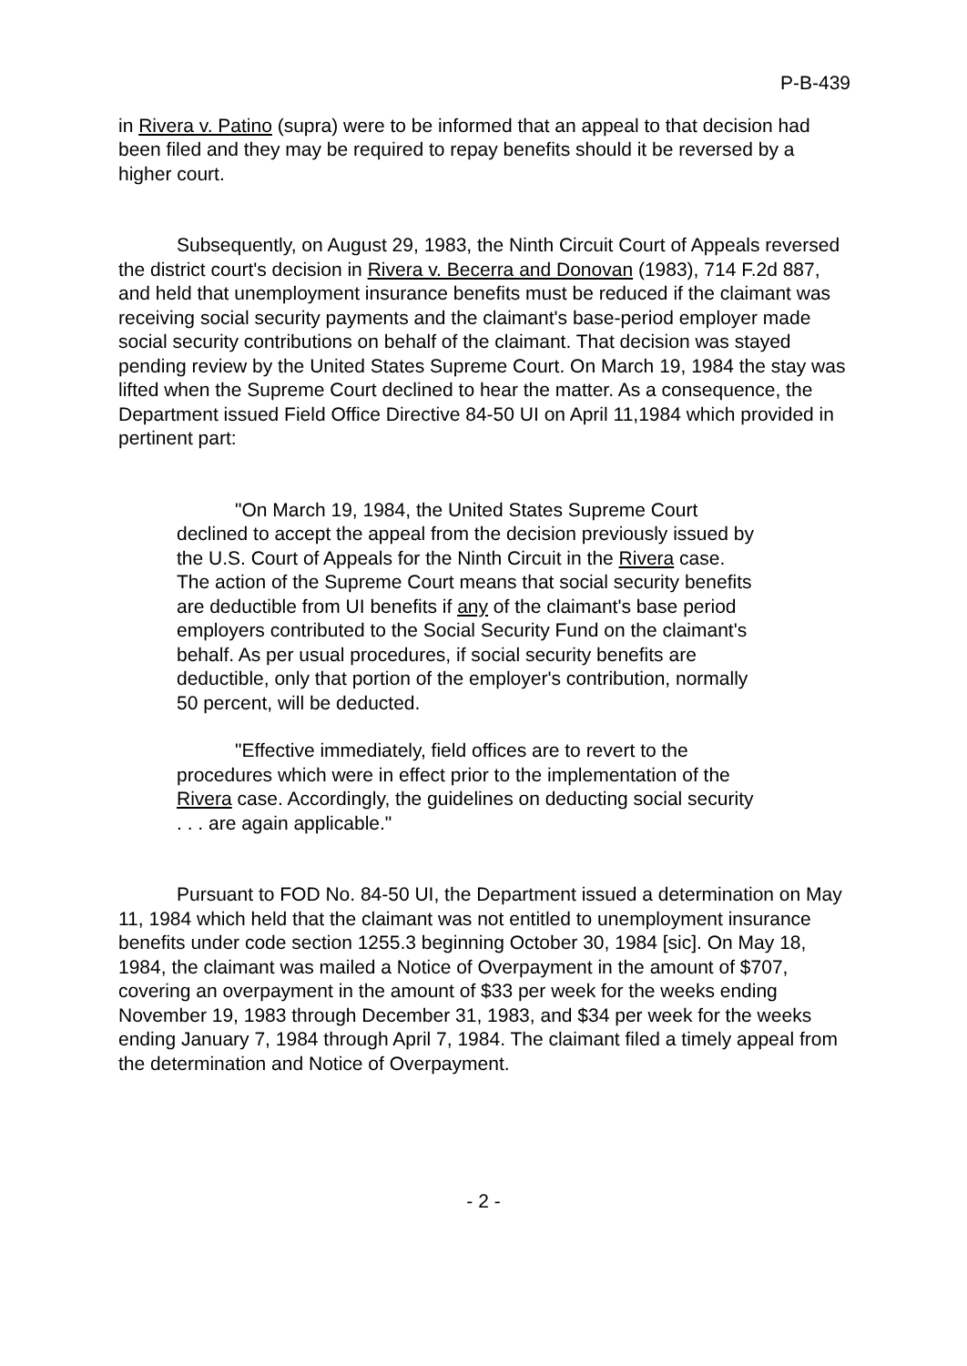P-B-439
in Rivera v. Patino (supra) were to be informed that an appeal to that decision had been filed and they may be required to repay benefits should it be reversed by a higher court.
Subsequently, on August 29, 1983, the Ninth Circuit Court of Appeals reversed the district court's decision in Rivera v. Becerra and Donovan (1983), 714 F.2d 887, and held that unemployment insurance benefits must be reduced if the claimant was receiving social security payments and the claimant's base-period employer made social security contributions on behalf of the claimant. That decision was stayed pending review by the United States Supreme Court. On March 19, 1984 the stay was lifted when the Supreme Court declined to hear the matter. As a consequence, the Department issued Field Office Directive 84-50 UI on April 11,1984 which provided in pertinent part:
"On March 19, 1984, the United States Supreme Court declined to accept the appeal from the decision previously issued by the U.S. Court of Appeals for the Ninth Circuit in the Rivera case. The action of the Supreme Court means that social security benefits are deductible from UI benefits if any of the claimant's base period employers contributed to the Social Security Fund on the claimant's behalf. As per usual procedures, if social security benefits are deductible, only that portion of the employer's contribution, normally 50 percent, will be deducted.
"Effective immediately, field offices are to revert to the procedures which were in effect prior to the implementation of the Rivera case. Accordingly, the guidelines on deducting social security . . . are again applicable."
Pursuant to FOD No. 84-50 UI, the Department issued a determination on May 11, 1984 which held that the claimant was not entitled to unemployment insurance benefits under code section 1255.3 beginning October 30, 1984 [sic]. On May 18, 1984, the claimant was mailed a Notice of Overpayment in the amount of $707, covering an overpayment in the amount of $33 per week for the weeks ending November 19, 1983 through December 31, 1983, and $34 per week for the weeks ending January 7, 1984 through April 7, 1984. The claimant filed a timely appeal from the determination and Notice of Overpayment.
- 2 -